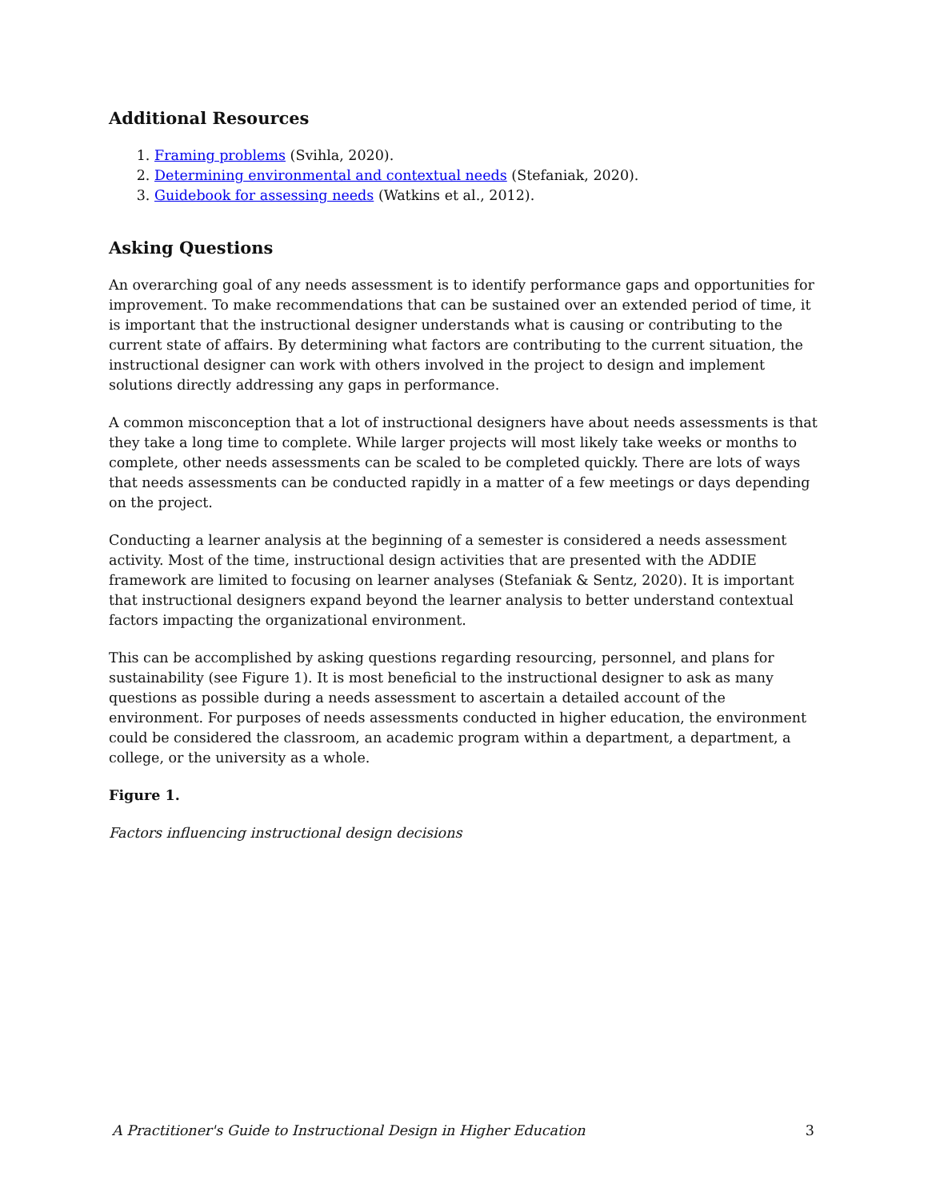Additional Resources
1. Framing problems (Svihla, 2020).
2. Determining environmental and contextual needs (Stefaniak, 2020).
3. Guidebook for assessing needs (Watkins et al., 2012).
Asking Questions
An overarching goal of any needs assessment is to identify performance gaps and opportunities for improvement. To make recommendations that can be sustained over an extended period of time, it is important that the instructional designer understands what is causing or contributing to the current state of affairs. By determining what factors are contributing to the current situation, the instructional designer can work with others involved in the project to design and implement solutions directly addressing any gaps in performance.
A common misconception that a lot of instructional designers have about needs assessments is that they take a long time to complete. While larger projects will most likely take weeks or months to complete, other needs assessments can be scaled to be completed quickly. There are lots of ways that needs assessments can be conducted rapidly in a matter of a few meetings or days depending on the project.
Conducting a learner analysis at the beginning of a semester is considered a needs assessment activity. Most of the time, instructional design activities that are presented with the ADDIE framework are limited to focusing on learner analyses (Stefaniak & Sentz, 2020). It is important that instructional designers expand beyond the learner analysis to better understand contextual factors impacting the organizational environment.
This can be accomplished by asking questions regarding resourcing, personnel, and plans for sustainability (see Figure 1). It is most beneficial to the instructional designer to ask as many questions as possible during a needs assessment to ascertain a detailed account of the environment. For purposes of needs assessments conducted in higher education, the environment could be considered the classroom, an academic program within a department, a department, a college, or the university as a whole.
Figure 1.
Factors influencing instructional design decisions
A Practitioner's Guide to Instructional Design in Higher Education 3